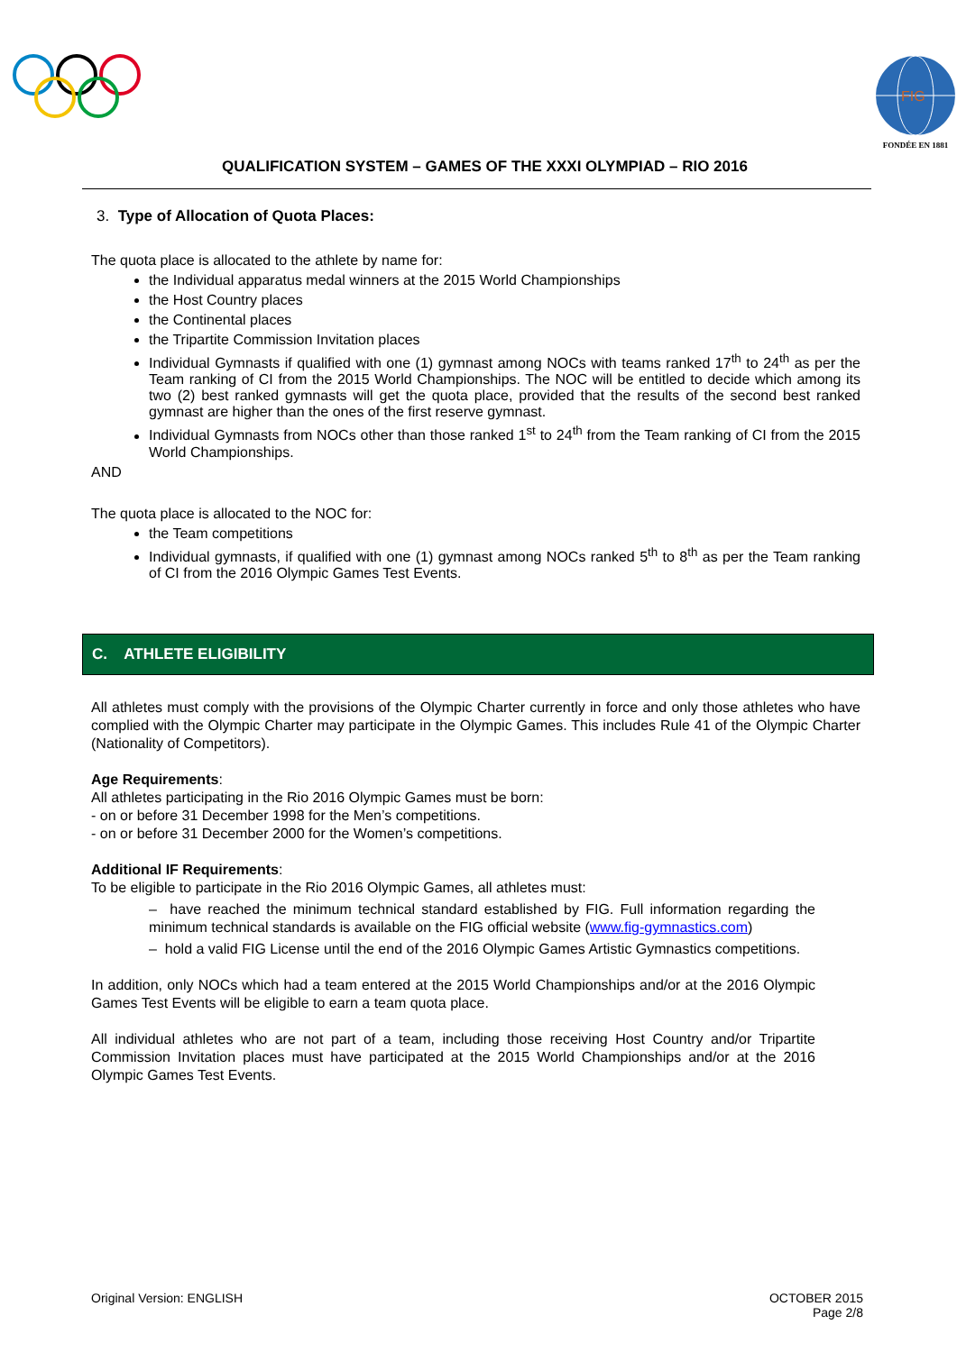FIG
FONDÉE EN 1881
QUALIFICATION SYSTEM – GAMES OF THE XXXI OLYMPIAD – RIO 2016
3. Type of Allocation of Quota Places:
The quota place is allocated to the athlete by name for:
the Individual apparatus medal winners at the 2015 World Championships
the Host Country places
the Continental places
the Tripartite Commission Invitation places
Individual Gymnasts if qualified with one (1) gymnast among NOCs with teams ranked 17<sup>th</sup> to 24<sup>th</sup> as per the Team ranking of CI from the 2015 World Championships. The NOC will be entitled to decide which among its two (2) best ranked gymnasts will get the quota place, provided that the results of the second best ranked gymnast are higher than the ones of the first reserve gymnast.
Individual Gymnasts from NOCs other than those ranked 1<sup>st</sup> to 24<sup>th</sup> from the Team ranking of CI from the 2015 World Championships.
AND
The quota place is allocated to the NOC for:
the Team competitions
Individual gymnasts, if qualified with one (1) gymnast among NOCs ranked 5<sup>th</sup> to 8<sup>th</sup> as per the Team ranking of CI from the 2016 Olympic Games Test Events.
C. ATHLETE ELIGIBILITY
All athletes must comply with the provisions of the Olympic Charter currently in force and only those athletes who have complied with the Olympic Charter may participate in the Olympic Games. This includes Rule 41 of the Olympic Charter (Nationality of Competitors).
Age Requirements:
All athletes participating in the Rio 2016 Olympic Games must be born:
- on or before 31 December 1998 for the Men’s competitions.
- on or before 31 December 2000 for the Women’s competitions.
Additional IF Requirements:
To be eligible to participate in the Rio 2016 Olympic Games, all athletes must:
– have reached the minimum technical standard established by FIG. Full information regarding the minimum technical standards is available on the FIG official website (www.fig-gymnastics.com)
– hold a valid FIG License until the end of the 2016 Olympic Games Artistic Gymnastics competitions.
In addition, only NOCs which had a team entered at the 2015 World Championships and/or at the 2016 Olympic Games Test Events will be eligible to earn a team quota place.
All individual athletes who are not part of a team, including those receiving Host Country and/or Tripartite Commission Invitation places must have participated at the 2015 World Championships and/or at the 2016 Olympic Games Test Events.
Original Version: ENGLISH OCTOBER 2015
Page 2/8